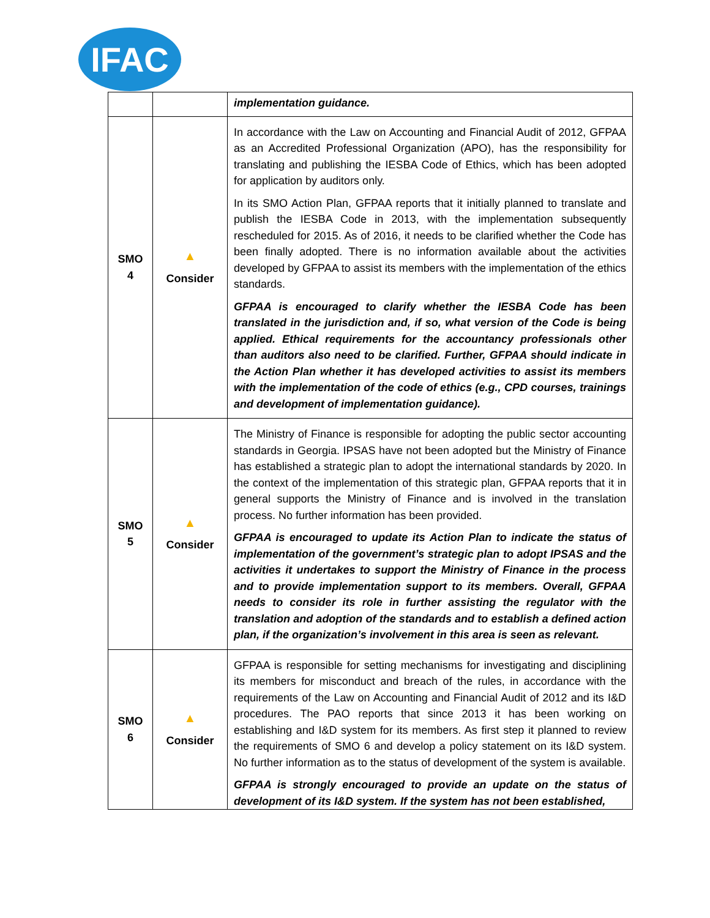IFAC
| | | implementation guidance. |
| SMO 4 | ▲ Consider | In accordance with the Law on Accounting and Financial Audit of 2012, GFPAA as an Accredited Professional Organization (APO), has the responsibility for translating and publishing the IESBA Code of Ethics, which has been adopted for application by auditors only. In its SMO Action Plan, GFPAA reports that it initially planned to translate and publish the IESBA Code in 2013, with the implementation subsequently rescheduled for 2015. As of 2016, it needs to be clarified whether the Code has been finally adopted. There is no information available about the activities developed by GFPAA to assist its members with the implementation of the ethics standards. GFPAA is encouraged to clarify whether the IESBA Code has been translated in the jurisdiction and, if so, what version of the Code is being applied. Ethical requirements for the accountancy professionals other than auditors also need to be clarified. Further, GFPAA should indicate in the Action Plan whether it has developed activities to assist its members with the implementation of the code of ethics (e.g., CPD courses, trainings and development of implementation guidance). |
| SMO 5 | ▲ Consider | The Ministry of Finance is responsible for adopting the public sector accounting standards in Georgia. IPSAS have not been adopted but the Ministry of Finance has established a strategic plan to adopt the international standards by 2020. In the context of the implementation of this strategic plan, GFPAA reports that it in general supports the Ministry of Finance and is involved in the translation process. No further information has been provided. GFPAA is encouraged to update its Action Plan to indicate the status of implementation of the government’s strategic plan to adopt IPSAS and the activities it undertakes to support the Ministry of Finance in the process and to provide implementation support to its members. Overall, GFPAA needs to consider its role in further assisting the regulator with the translation and adoption of the standards and to establish a defined action plan, if the organization’s involvement in this area is seen as relevant. |
| SMO 6 | ▲ Consider | GFPAA is responsible for setting mechanisms for investigating and disciplining its members for misconduct and breach of the rules, in accordance with the requirements of the Law on Accounting and Financial Audit of 2012 and its I&D procedures. The PAO reports that since 2013 it has been working on establishing and I&D system for its members. As first step it planned to review the requirements of SMO 6 and develop a policy statement on its I&D system. No further information as to the status of development of the system is available. GFPAA is strongly encouraged to provide an update on the status of development of its I&D system. If the system has not been established, |